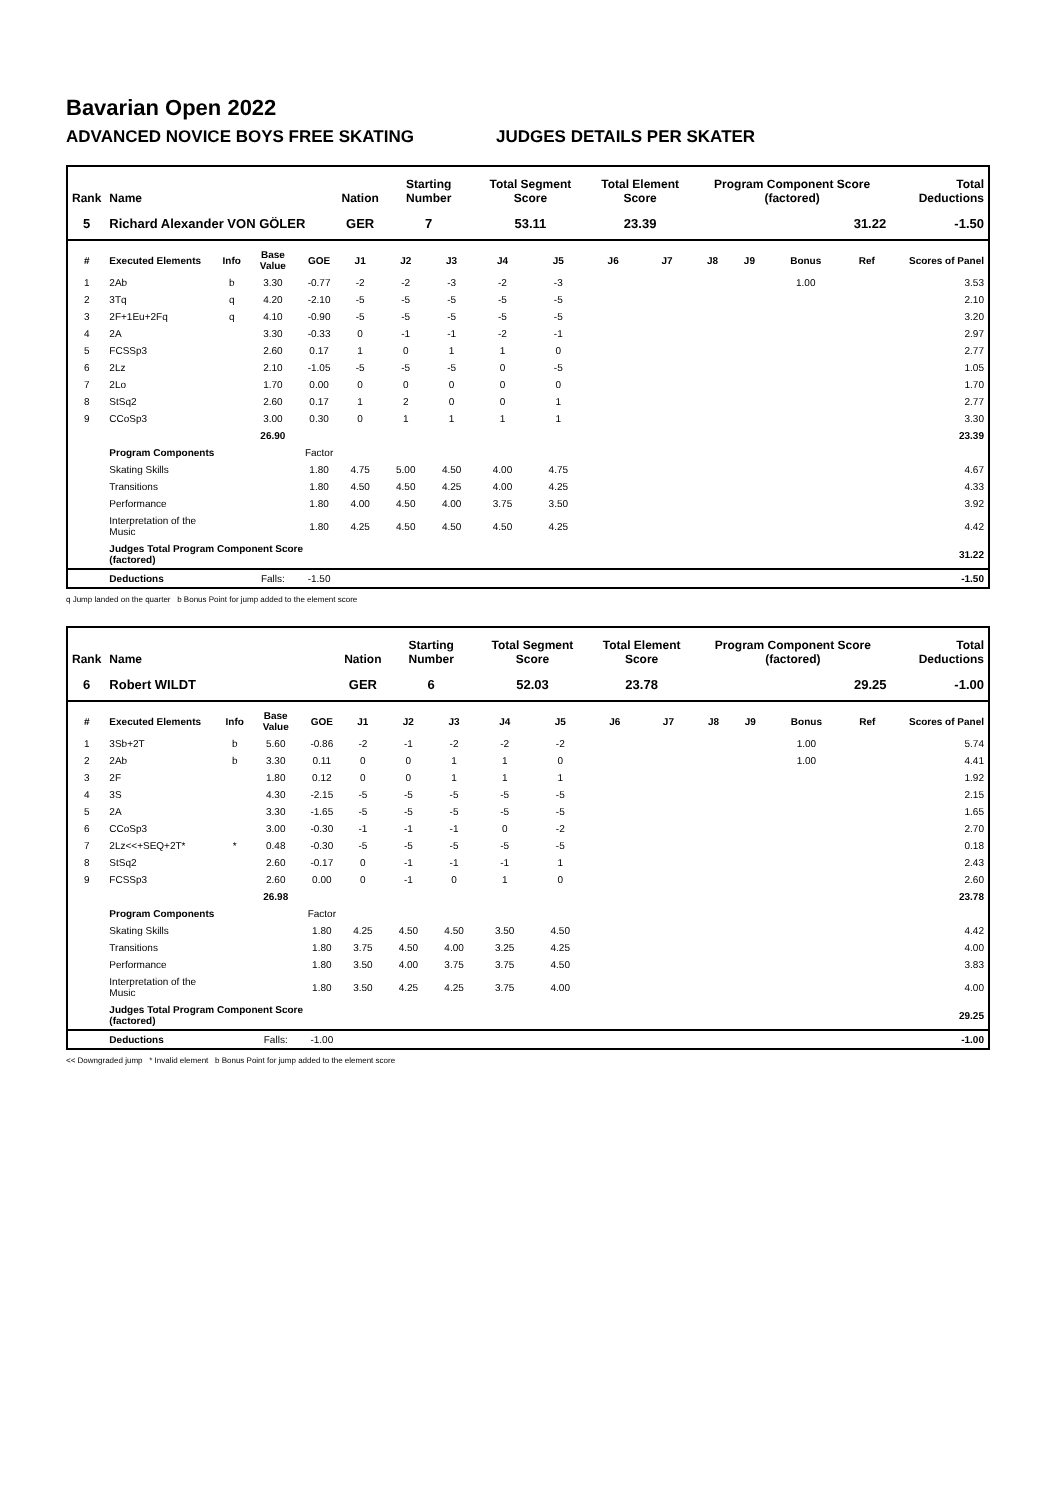Bavarian Open 2022
ADVANCED NOVICE BOYS FREE SKATING JUDGES DETAILS PER SKATER
| Rank | Name | | | | Nation | Starting Number | | Total Segment Score | | Total Element Score | | Program Component Score (factored) | | | | Total Deductions |
| --- | --- | --- | --- | --- | --- | --- | --- | --- | --- | --- | --- | --- | --- | --- | --- | --- |
| 5 | Richard Alexander VON GÖLER | | | | GER | 7 | | 53.11 | | 23.39 | | 31.22 | | | | -1.50 |
| # | Executed Elements | Info | Base Value | GOE | J1 | J2 | J3 | J4 | J5 | J6 | J7 | J8 | J9 | Bonus | Ref | Scores of Panel |
| 1 | 2Ab | b | 3.30 | -0.77 | -2 | -2 | -3 | -2 | -3 | | | | | 1.00 | | 3.53 |
| 2 | 3Tq | q | 4.20 | -2.10 | -5 | -5 | -5 | -5 | -5 | | | | | | | 2.10 |
| 3 | 2F+1Eu+2Fq | q | 4.10 | -0.90 | -5 | -5 | -5 | -5 | -5 | | | | | | | 3.20 |
| 4 | 2A | | 3.30 | -0.33 | 0 | -1 | -1 | -2 | -1 | | | | | | | 2.97 |
| 5 | FCSSp3 | | 2.60 | 0.17 | 1 | 0 | 1 | 1 | 0 | | | | | | | 2.77 |
| 6 | 2Lz | | 2.10 | -1.05 | -5 | -5 | -5 | 0 | -5 | | | | | | | 1.05 |
| 7 | 2Lo | | 1.70 | 0.00 | 0 | 0 | 0 | 0 | 0 | | | | | | | 1.70 |
| 8 | StSq2 | | 2.60 | 0.17 | 1 | 2 | 0 | 0 | 1 | | | | | | | 2.77 |
| 9 | CCoSp3 | | 3.00 | 0.30 | 0 | 1 | 1 | 1 | 1 | | | | | | | 3.30 |
| | | | 26.90 | | | | | | | | | | | | | 23.39 |
| | Program Components | | | Factor | | | | | | | | | | | | |
| | Skating Skills | | | 1.80 | 4.75 | 5.00 | 4.50 | 4.00 | 4.75 | | | | | | | 4.67 |
| | Transitions | | | 1.80 | 4.50 | 4.50 | 4.25 | 4.00 | 4.25 | | | | | | | 4.33 |
| | Performance | | | 1.80 | 4.00 | 4.50 | 4.00 | 3.75 | 3.50 | | | | | | | 3.92 |
| | Interpretation of the Music | | | 1.80 | 4.25 | 4.50 | 4.50 | 4.50 | 4.25 | | | | | | | 4.42 |
| | Judges Total Program Component Score (factored) | | | | | | | | | | | | | | | 31.22 |
| | Deductions | | Falls: | -1.50 | | | | | | | | | | | | -1.50 |
q Jump landed on the quarter b Bonus Point for jump added to the element score
| Rank | Name | | | | Nation | Starting Number | | Total Segment Score | | Total Element Score | | Program Component Score (factored) | | | | Total Deductions |
| --- | --- | --- | --- | --- | --- | --- | --- | --- | --- | --- | --- | --- | --- | --- | --- | --- |
| 6 | Robert WILDT | | | | GER | 6 | | 52.03 | | 23.78 | | 29.25 | | | | -1.00 |
| # | Executed Elements | Info | Base Value | GOE | J1 | J2 | J3 | J4 | J5 | J6 | J7 | J8 | J9 | Bonus | Ref | Scores of Panel |
| 1 | 3Sb+2T | b | 5.60 | -0.86 | -2 | -1 | -2 | -2 | -2 | | | | | 1.00 | | 5.74 |
| 2 | 2Ab | b | 3.30 | 0.11 | 0 | 0 | 1 | 1 | 0 | | | | | 1.00 | | 4.41 |
| 3 | 2F | | 1.80 | 0.12 | 0 | 0 | 1 | 1 | 1 | | | | | | | 1.92 |
| 4 | 3S | | 4.30 | -2.15 | -5 | -5 | -5 | -5 | -5 | | | | | | | 2.15 |
| 5 | 2A | | 3.30 | -1.65 | -5 | -5 | -5 | -5 | -5 | | | | | | | 1.65 |
| 6 | CCoSp3 | | 3.00 | -0.30 | -1 | -1 | -1 | 0 | -2 | | | | | | | 2.70 |
| 7 | 2Lz<<+SEQ+2T* | * | 0.48 | -0.30 | -5 | -5 | -5 | -5 | -5 | | | | | | | 0.18 |
| 8 | StSq2 | | 2.60 | -0.17 | 0 | -1 | -1 | -1 | 1 | | | | | | | 2.43 |
| 9 | FCSSp3 | | 2.60 | 0.00 | 0 | -1 | 0 | 1 | 0 | | | | | | | 2.60 |
| | | | 26.98 | | | | | | | | | | | | | 23.78 |
| | Program Components | | | Factor | | | | | | | | | | | | |
| | Skating Skills | | | 1.80 | 4.25 | 4.50 | 4.50 | 3.50 | 4.50 | | | | | | | 4.42 |
| | Transitions | | | 1.80 | 3.75 | 4.50 | 4.00 | 3.25 | 4.25 | | | | | | | 4.00 |
| | Performance | | | 1.80 | 3.50 | 4.00 | 3.75 | 3.75 | 4.50 | | | | | | | 3.83 |
| | Interpretation of the Music | | | 1.80 | 3.50 | 4.25 | 4.25 | 3.75 | 4.00 | | | | | | | 4.00 |
| | Judges Total Program Component Score (factored) | | | | | | | | | | | | | | | 29.25 |
| | Deductions | | Falls: | -1.00 | | | | | | | | | | | | -1.00 |
<< Downgraded jump * Invalid element b Bonus Point for jump added to the element score